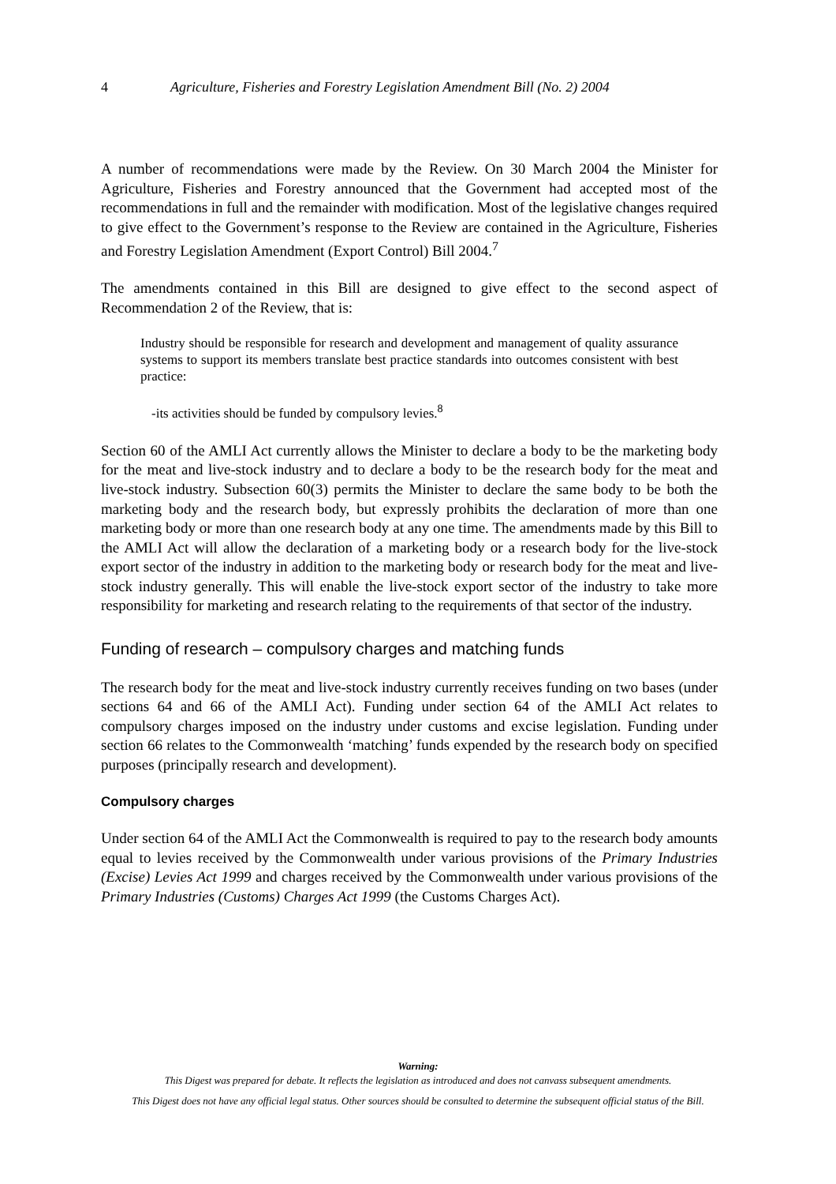4 Agriculture, Fisheries and Forestry Legislation Amendment Bill (No. 2) 2004
A number of recommendations were made by the Review. On 30 March 2004 the Minister for Agriculture, Fisheries and Forestry announced that the Government had accepted most of the recommendations in full and the remainder with modification. Most of the legislative changes required to give effect to the Government’s response to the Review are contained in the Agriculture, Fisheries and Forestry Legislation Amendment (Export Control) Bill 2004.<sup>7</sup>
The amendments contained in this Bill are designed to give effect to the second aspect of Recommendation 2 of the Review, that is:
Industry should be responsible for research and development and management of quality assurance systems to support its members translate best practice standards into outcomes consistent with best practice:
-its activities should be funded by compulsory levies.<sup>8</sup>
Section 60 of the AMLI Act currently allows the Minister to declare a body to be the marketing body for the meat and live-stock industry and to declare a body to be the research body for the meat and live-stock industry. Subsection 60(3) permits the Minister to declare the same body to be both the marketing body and the research body, but expressly prohibits the declaration of more than one marketing body or more than one research body at any one time. The amendments made by this Bill to the AMLI Act will allow the declaration of a marketing body or a research body for the live-stock export sector of the industry in addition to the marketing body or research body for the meat and live-stock industry generally. This will enable the live-stock export sector of the industry to take more responsibility for marketing and research relating to the requirements of that sector of the industry.
Funding of research – compulsory charges and matching funds
The research body for the meat and live-stock industry currently receives funding on two bases (under sections 64 and 66 of the AMLI Act). Funding under section 64 of the AMLI Act relates to compulsory charges imposed on the industry under customs and excise legislation. Funding under section 66 relates to the Commonwealth ‘matching’ funds expended by the research body on specified purposes (principally research and development).
Compulsory charges
Under section 64 of the AMLI Act the Commonwealth is required to pay to the research body amounts equal to levies received by the Commonwealth under various provisions of the Primary Industries (Excise) Levies Act 1999 and charges received by the Commonwealth under various provisions of the Primary Industries (Customs) Charges Act 1999 (the Customs Charges Act).
Warning:
This Digest was prepared for debate. It reflects the legislation as introduced and does not canvass subsequent amendments.
This Digest does not have any official legal status. Other sources should be consulted to determine the subsequent official status of the Bill.